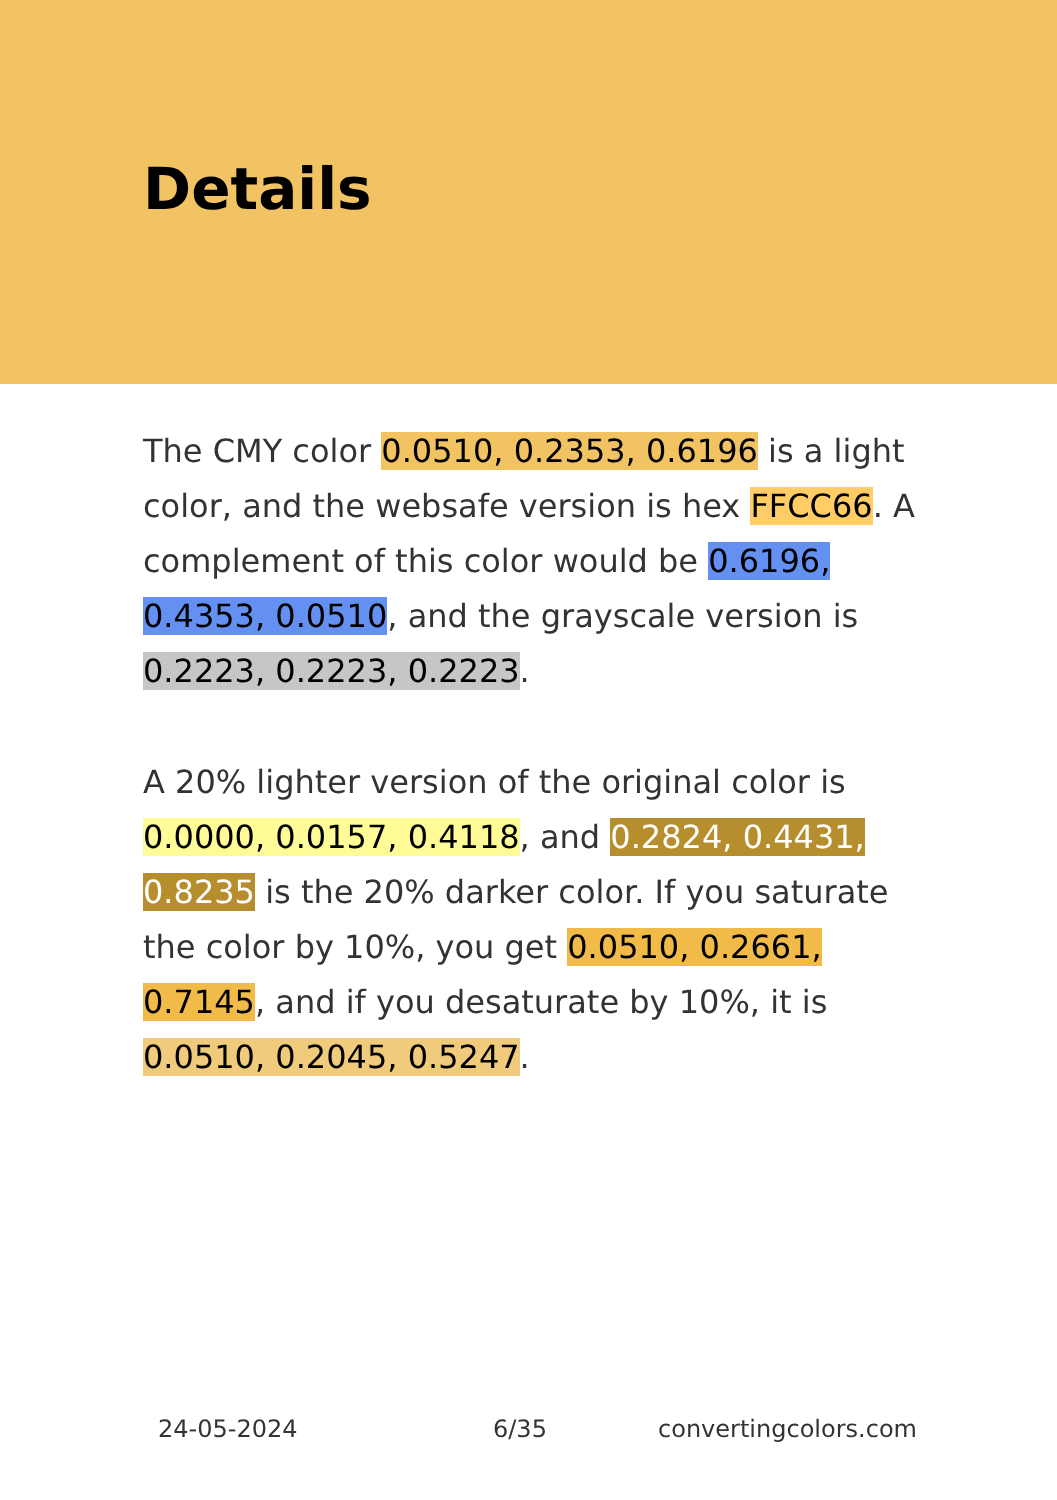Details
The CMY color 0.0510, 0.2353, 0.6196 is a light color, and the websafe version is hex FFCC66. A complement of this color would be 0.6196, 0.4353, 0.0510, and the grayscale version is 0.2223, 0.2223, 0.2223.
A 20% lighter version of the original color is 0.0000, 0.0157, 0.4118, and 0.2824, 0.4431, 0.8235 is the 20% darker color. If you saturate the color by 10%, you get 0.0510, 0.2661, 0.7145, and if you desaturate by 10%, it is 0.0510, 0.2045, 0.5247.
24-05-2024 6/35 convertingcolors.com